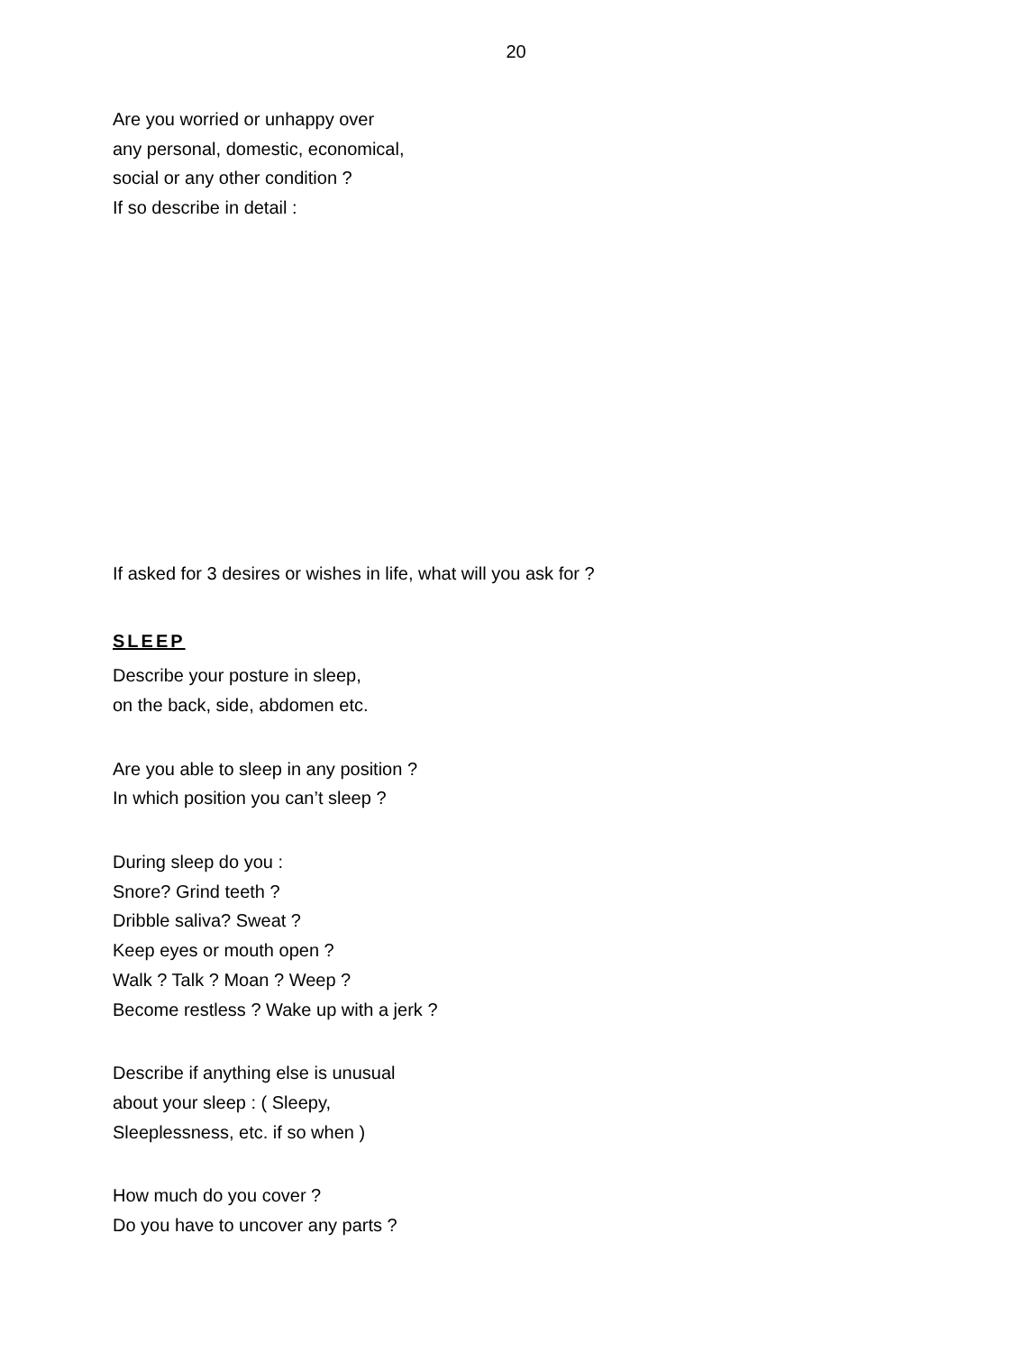20
Are you worried or unhappy over
any personal, domestic, economical,
social or any other condition ?
If so describe in detail :
If asked for 3 desires or wishes in life, what will you ask for ?
SLEEP
Describe your posture in sleep,
on the back, side, abdomen etc.
Are you able to sleep in any position ?
In which position you can’t sleep ?
During sleep do you :
Snore? Grind teeth ?
Dribble saliva? Sweat ?
Keep eyes or mouth open ?
Walk ? Talk ? Moan ? Weep ?
Become restless ? Wake up with a jerk ?
Describe if anything else is unusual
about your sleep : ( Sleepy,
Sleeplessness, etc. if so when )
How much do you cover ?
Do you have to uncover any parts ?